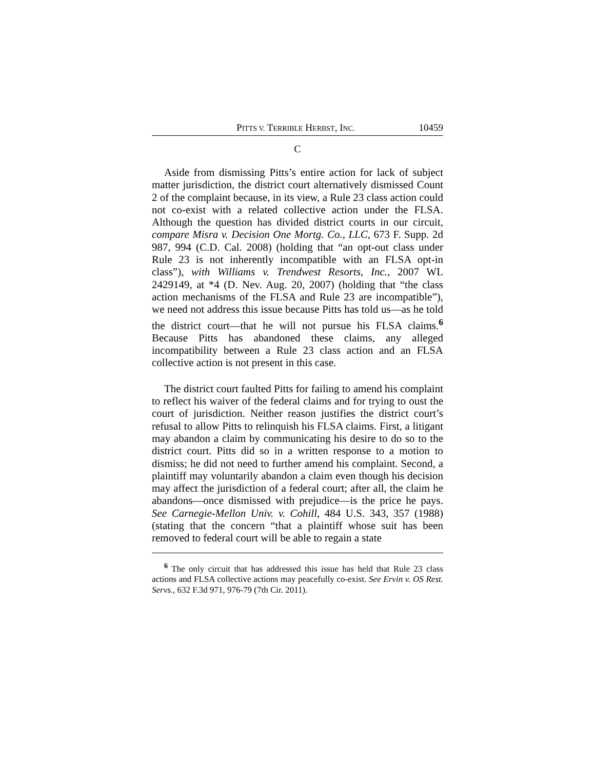PITTS V. TERRIBLE HERBST, INC. 10459
C
Aside from dismissing Pitts’s entire action for lack of subject matter jurisdiction, the district court alternatively dismissed Count 2 of the complaint because, in its view, a Rule 23 class action could not co-exist with a related collective action under the FLSA. Although the question has divided district courts in our circuit, compare Misra v. Decision One Mortg. Co., LLC, 673 F. Supp. 2d 987, 994 (C.D. Cal. 2008) (holding that “an opt-out class under Rule 23 is not inherently incompatible with an FLSA opt-in class”), with Williams v. Trendwest Resorts, Inc., 2007 WL 2429149, at *4 (D. Nev. Aug. 20, 2007) (holding that “the class action mechanisms of the FLSA and Rule 23 are incompatible”), we need not address this issue because Pitts has told us—as he told the district court—that he will not pursue his FLSA claims.<sup>6</sup> Because Pitts has abandoned these claims, any alleged incompatibility between a Rule 23 class action and an FLSA collective action is not present in this case.
The district court faulted Pitts for failing to amend his complaint to reflect his waiver of the federal claims and for trying to oust the court of jurisdiction. Neither reason justifies the district court’s refusal to allow Pitts to relinquish his FLSA claims. First, a litigant may abandon a claim by communicating his desire to do so to the district court. Pitts did so in a written response to a motion to dismiss; he did not need to further amend his complaint. Second, a plaintiff may voluntarily abandon a claim even though his decision may affect the jurisdiction of a federal court; after all, the claim he abandons—once dismissed with prejudice—is the price he pays. See Carnegie-Mellon Univ. v. Cohill, 484 U.S. 343, 357 (1988) (stating that the concern “that a plaintiff whose suit has been removed to federal court will be able to regain a state
<sup>6</sup> The only circuit that has addressed this issue has held that Rule 23 class actions and FLSA collective actions may peacefully co-exist. See Ervin v. OS Rest. Servs., 632 F.3d 971, 976-79 (7th Cir. 2011).